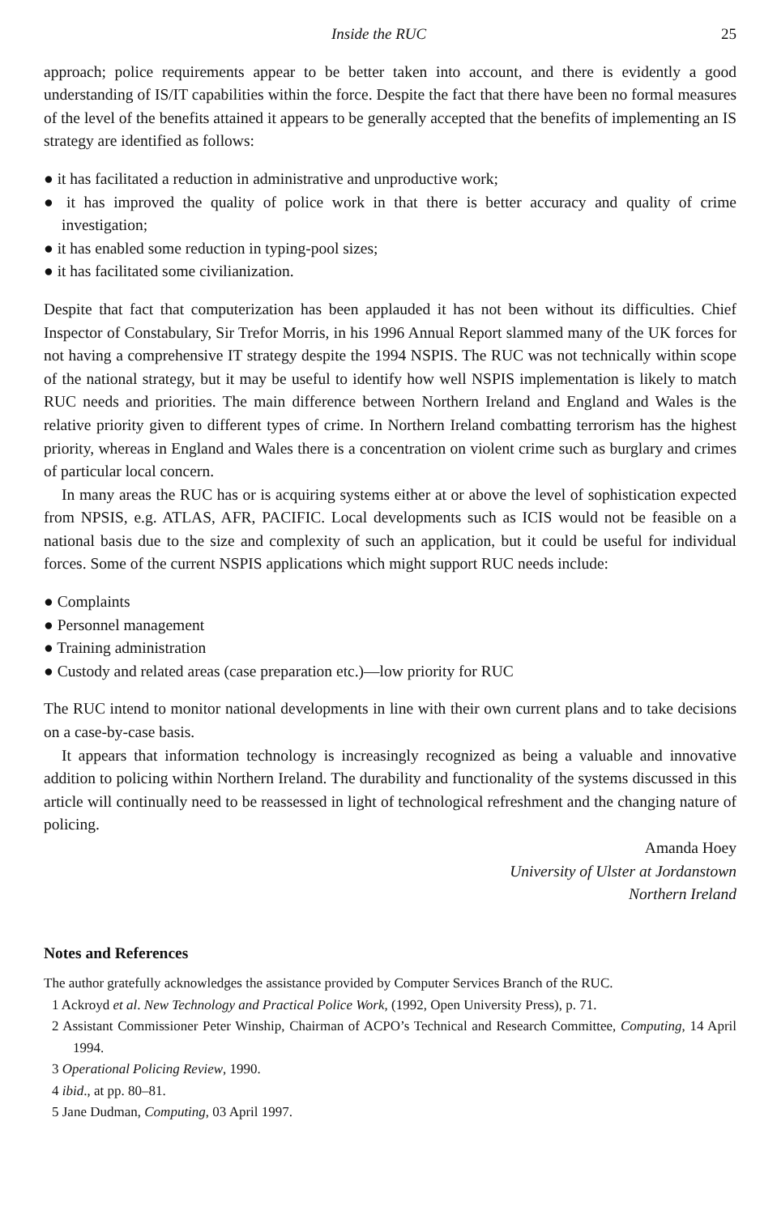Inside the RUC 25
approach; police requirements appear to be better taken into account, and there is evidently a good understanding of IS/IT capabilities within the force. Despite the fact that there have been no formal measures of the level of the benefits attained it appears to be generally accepted that the benefits of implementing an IS strategy are identified as follows:
● it has facilitated a reduction in administrative and unproductive work;
● it has improved the quality of police work in that there is better accuracy and quality of crime investigation;
● it has enabled some reduction in typing-pool sizes;
● it has facilitated some civilianization.
Despite that fact that computerization has been applauded it has not been without its difficulties. Chief Inspector of Constabulary, Sir Trefor Morris, in his 1996 Annual Report slammed many of the UK forces for not having a comprehensive IT strategy despite the 1994 NSPIS. The RUC was not technically within scope of the national strategy, but it may be useful to identify how well NSPIS implementation is likely to match RUC needs and priorities. The main difference between Northern Ireland and England and Wales is the relative priority given to different types of crime. In Northern Ireland combatting terrorism has the highest priority, whereas in England and Wales there is a concentration on violent crime such as burglary and crimes of particular local concern.
In many areas the RUC has or is acquiring systems either at or above the level of sophistication expected from NPSIS, e.g. ATLAS, AFR, PACIFIC. Local developments such as ICIS would not be feasible on a national basis due to the size and complexity of such an application, but it could be useful for individual forces. Some of the current NSPIS applications which might support RUC needs include:
● Complaints
● Personnel management
● Training administration
● Custody and related areas (case preparation etc.)—low priority for RUC
The RUC intend to monitor national developments in line with their own current plans and to take decisions on a case-by-case basis.
It appears that information technology is increasingly recognized as being a valuable and innovative addition to policing within Northern Ireland. The durability and functionality of the systems discussed in this article will continually need to be reassessed in light of technological refreshment and the changing nature of policing.
Amanda Hoey
University of Ulster at Jordanstown
Northern Ireland
Notes and References
The author gratefully acknowledges the assistance provided by Computer Services Branch of the RUC.
1 Ackroyd et al. New Technology and Practical Police Work, (1992, Open University Press), p. 71.
2 Assistant Commissioner Peter Winship, Chairman of ACPO’s Technical and Research Committee, Computing, 14 April 1994.
3 Operational Policing Review, 1990.
4 ibid., at pp. 80–81.
5 Jane Dudman, Computing, 03 April 1997.